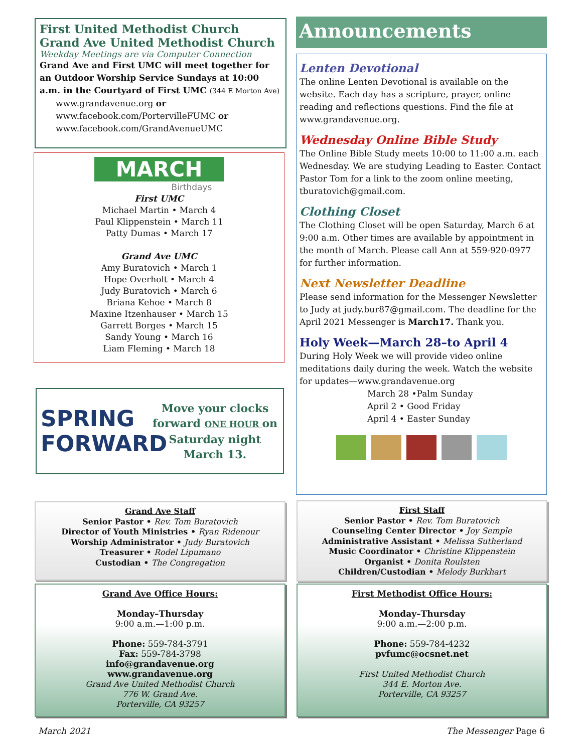First United Methodist Church
Grand Ave United Methodist Church
Weekday Meetings are via Computer Connection
Grand Ave and First UMC will meet together for an Outdoor Worship Service Sundays at 10:00 a.m. in the Courtyard of First UMC (344 E Morton Ave)
www.grandavenue.org or
www.facebook.com/PortervilleFUMC or
www.facebook.com/GrandAvenueUMC
MARCH
Birthdays
First UMC
Michael Martin • March 4
Paul Klippenstein • March 11
Patty Dumas • March 17
Grand Ave UMC
Amy Buratovich • March 1
Hope Overholt • March 4
Judy Buratovich • March 6
Briana Kehoe • March 8
Maxine Itzenhauser • March 15
Garrett Borges • March 15
Sandy Young • March 16
Liam Fleming • March 18
SPRING FORWARD
Move your clocks forward ONE HOUR on Saturday night March 13.
Grand Ave Staff
Senior Pastor • Rev. Tom Buratovich
Director of Youth Ministries • Ryan Ridenour
Worship Administrator • Judy Buratovich
Treasurer • Rodel Lipumano
Custodian • The Congregation
Grand Ave Office Hours:
Monday–Thursday
9:00 a.m.—1:00 p.m.
Phone: 559-784-3791
Fax: 559-784-3798
info@grandavenue.org
www.grandavenue.org
Grand Ave United Methodist Church
776 W. Grand Ave.
Porterville, CA 93257
Announcements
Lenten Devotional
The online Lenten Devotional is available on the website. Each day has a scripture, prayer, online reading and reflections questions. Find the file at www.grandavenue.org.
Wednesday Online Bible Study
The Online Bible Study meets 10:00 to 11:00 a.m. each Wednesday. We are studying Leading to Easter. Contact Pastor Tom for a link to the zoom online meeting, tburatovich@gmail.com.
Clothing Closet
The Clothing Closet will be open Saturday, March 6 at 9:00 a.m. Other times are available by appointment in the month of March. Please call Ann at 559-920-0977 for further information.
Next Newsletter Deadline
Please send information for the Messenger Newsletter to Judy at judy.bur87@gmail.com. The deadline for the April 2021 Messenger is March17. Thank you.
Holy Week—March 28–to April 4
During Holy Week we will provide video online meditations daily during the week. Watch the website for updates—www.grandavenue.org
March 28 •Palm Sunday
April 2 • Good Friday
April 4 • Easter Sunday
First Staff
Senior Pastor • Rev. Tom Buratovich
Counseling Center Director • Joy Semple
Administrative Assistant • Melissa Sutherland
Music Coordinator • Christine Klippenstein
Organist • Donita Roulsten
Children/Custodian • Melody Burkhart
First Methodist Office Hours:
Monday–Thursday
9:00 a.m.—2:00 p.m.
Phone: 559-784-4232
pvfumc@ocsnet.net
First United Methodist Church
344 E. Morton Ave.
Porterville, CA 93257
March 2021 The Messenger Page 6